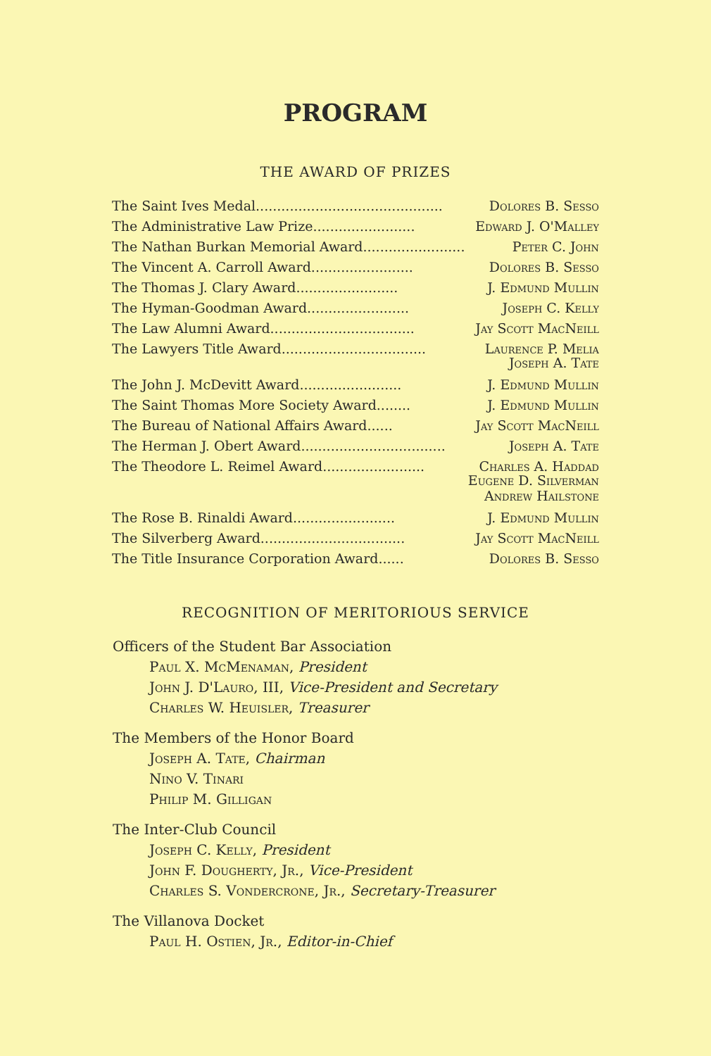PROGRAM
THE AWARD OF PRIZES
The Saint Ives Medal............................................ Dolores B. Sesso
The Administrative Law Prize........................ Edward J. O'Malley
The Nathan Burkan Memorial Award........................ Peter C. John
The Vincent A. Carroll Award........................ Dolores B. Sesso
The Thomas J. Clary Award........................ J. Edmund Mullin
The Hyman-Goodman Award........................ Joseph C. Kelly
The Law Alumni Award.................................. Jay Scott MacNeill
The Lawyers Title Award.................................. Laurence P. Melia
Joseph A. Tate
The John J. McDevitt Award........................ J. Edmund Mullin
The Saint Thomas More Society Award........ J. Edmund Mullin
The Bureau of National Affairs Award...... Jay Scott MacNeill
The Herman J. Obert Award.................................. Joseph A. Tate
The Theodore L. Reimel Award........................ Charles A. Haddad
Eugene D. Silverman
Andrew Hailstone
The Rose B. Rinaldi Award........................ J. Edmund Mullin
The Silverberg Award.................................. Jay Scott MacNeill
The Title Insurance Corporation Award...... Dolores B. Sesso
RECOGNITION OF MERITORIOUS SERVICE
Officers of the Student Bar Association
Paul X. McMenaman, President
John J. D'Lauro, III, Vice-President and Secretary
Charles W. Heuisler, Treasurer
The Members of the Honor Board
Joseph A. Tate, Chairman
Nino V. Tinari
Philip M. Gilligan
The Inter-Club Council
Joseph C. Kelly, President
John F. Dougherty, Jr., Vice-President
Charles S. Vondercrone, Jr., Secretary-Treasurer
The Villanova Docket
Paul H. Ostien, Jr., Editor-in-Chief